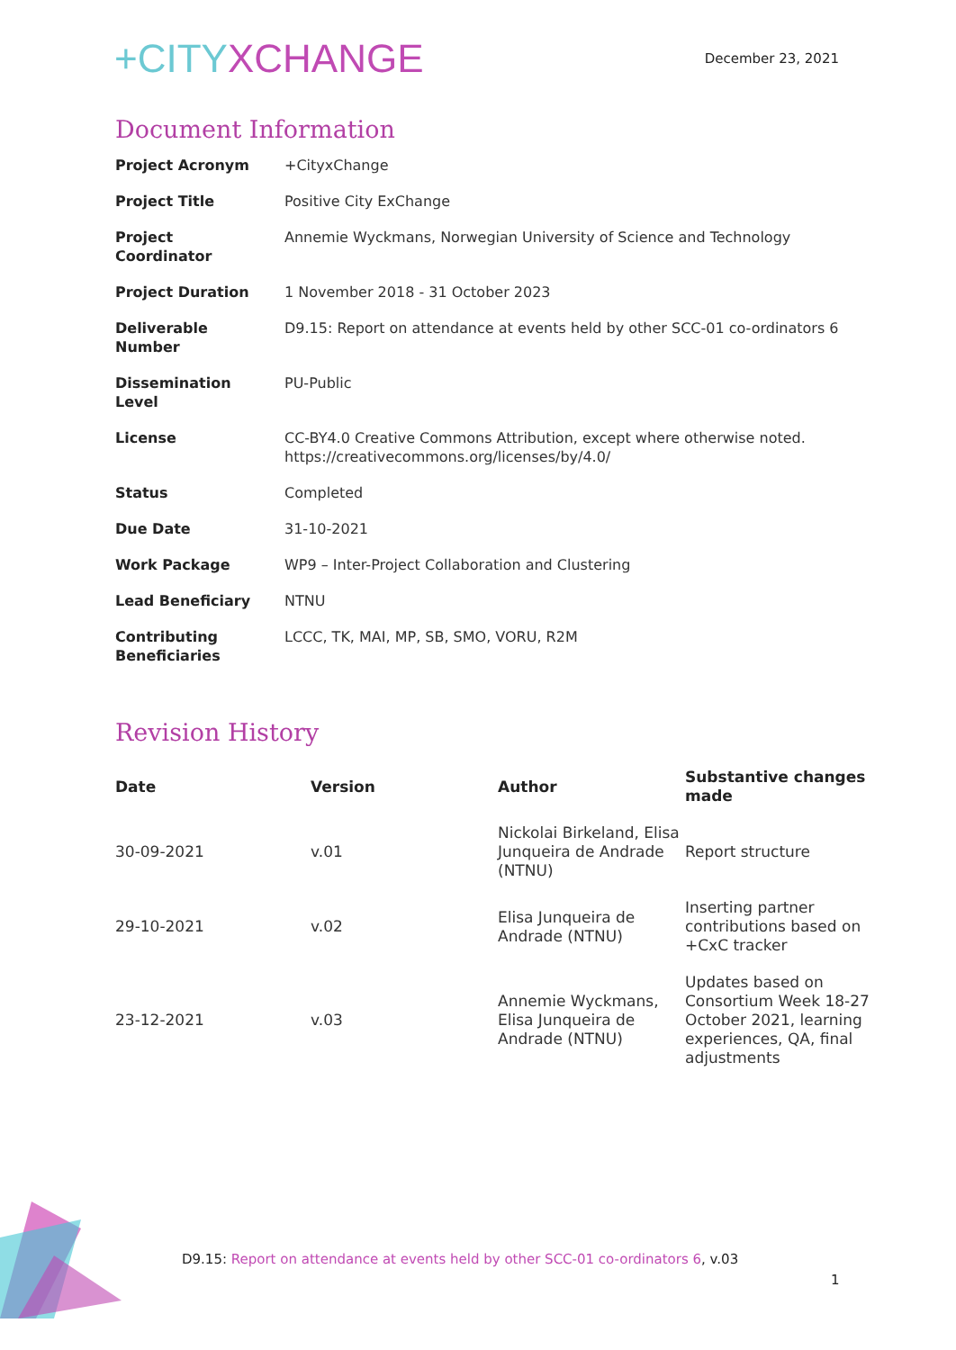+CITYXCHANGE
December 23, 2021
Document Information
| Project Acronym | +CityxChange |
| Project Title | Positive City ExChange |
| Project Coordinator | Annemie Wyckmans, Norwegian University of Science and Technology |
| Project Duration | 1 November 2018 - 31 October 2023 |
| Deliverable Number | D9.15: Report on attendance at events held by other SCC-01 co-ordinators 6 |
| Dissemination Level | PU-Public |
| License | CC-BY4.0 Creative Commons Attribution, except where otherwise noted. https://creativecommons.org/licenses/by/4.0/ |
| Status | Completed |
| Due Date | 31-10-2021 |
| Work Package | WP9 – Inter-Project Collaboration and Clustering |
| Lead Beneficiary | NTNU |
| Contributing Beneficiaries | LCCC, TK, MAI, MP, SB, SMO, VORU, R2M |
Revision History
| Date | Version | Author | Substantive changes made |
| --- | --- | --- | --- |
| 30-09-2021 | v.01 | Nickolai Birkeland, Elisa Junqueira de Andrade (NTNU) | Report structure |
| 29-10-2021 | v.02 | Elisa Junqueira de Andrade (NTNU) | Inserting partner contributions based on +CxC tracker |
| 23-12-2021 | v.03 | Annemie Wyckmans, Elisa Junqueira de Andrade (NTNU) | Updates based on Consortium Week 18-27 October 2021, learning experiences, QA, final adjustments |
D9.15: Report on attendance at events held by other SCC-01 co-ordinators 6, v.03
1